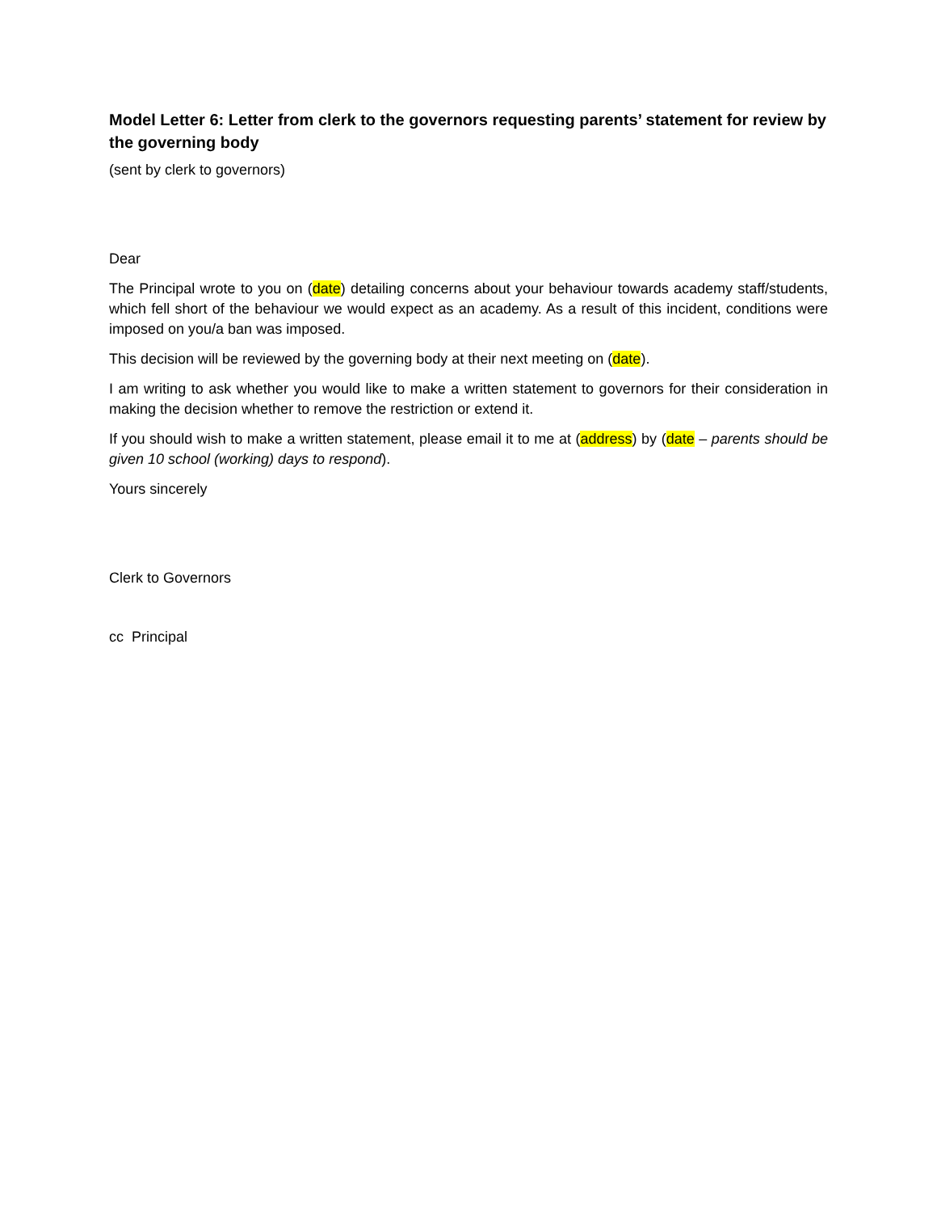Model Letter 6: Letter from clerk to the governors requesting parents’ statement for review by the governing body
(sent by clerk to governors)
Dear
The Principal wrote to you on (date) detailing concerns about your behaviour towards academy staff/students, which fell short of the behaviour we would expect as an academy. As a result of this incident, conditions were imposed on you/a ban was imposed.
This decision will be reviewed by the governing body at their next meeting on (date).
I am writing to ask whether you would like to make a written statement to governors for their consideration in making the decision whether to remove the restriction or extend it.
If you should wish to make a written statement, please email it to me at (address) by (date – parents should be given 10 school (working) days to respond).
Yours sincerely
Clerk to Governors
cc Principal